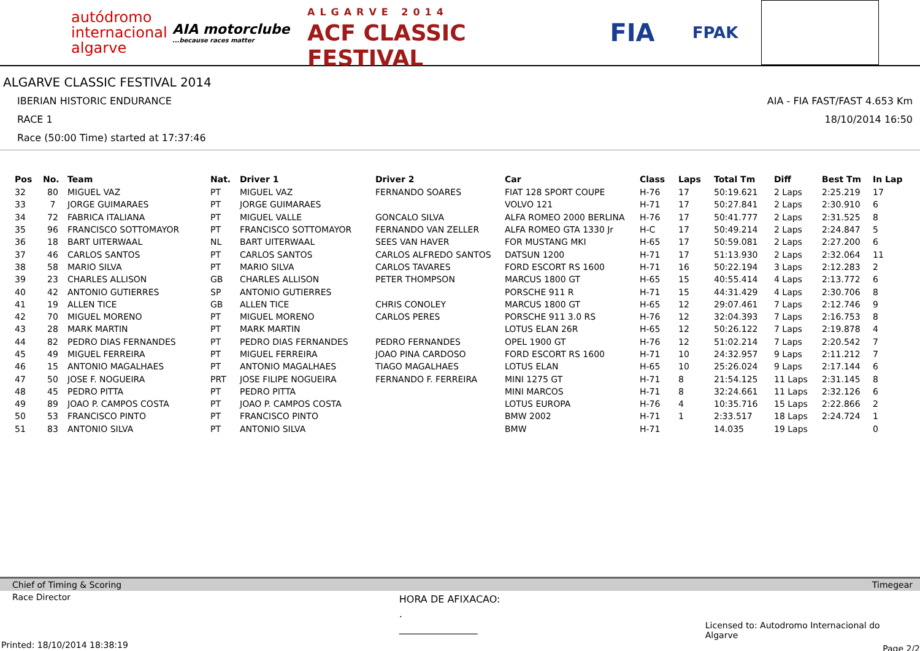autódromo
internacional
algarve
AIA motorclube
...because races matter
ALGARVE 2014
ACF CLASSIC FESTIVAL
FIA
FPAK
ALGARVE CLASSIC FESTIVAL 2014
IBERIAN HISTORIC ENDURANCE
RACE 1
Race (50:00 Time) started at 17:37:46
AIA - FIA FAST/FAST 4.653 Km
18/10/2014 16:50
| Pos | No. | Team | Nat. | Driver 1 | Driver 2 | Car | Class | Laps | Total Tm | Diff | Best Tm | In Lap |
| --- | --- | --- | --- | --- | --- | --- | --- | --- | --- | --- | --- | --- |
| 32 | 80 | MIGUEL VAZ | PT | MIGUEL VAZ | FERNANDO SOARES | FIAT 128 SPORT COUPE | H-76 | 17 | 50:19.621 | 2 Laps | 2:25.219 | 17 |
| 33 | 7 | JORGE GUIMARAES | PT | JORGE GUIMARAES | | VOLVO 121 | H-71 | 17 | 50:27.841 | 2 Laps | 2:30.910 | 6 |
| 34 | 72 | FABRICA ITALIANA | PT | MIGUEL VALLE | GONCALO SILVA | ALFA ROMEO 2000 BERLINA | H-76 | 17 | 50:41.777 | 2 Laps | 2:31.525 | 8 |
| 35 | 96 | FRANCISCO SOTTOMAYOR | PT | FRANCISCO SOTTOMAYOR | FERNANDO VAN ZELLER | ALFA ROMEO GTA 1330 Jr | H-C | 17 | 50:49.214 | 2 Laps | 2:24.847 | 5 |
| 36 | 18 | BART UITERWAAL | NL | BART UITERWAAL | SEES VAN HAVER | FOR MUSTANG MKI | H-65 | 17 | 50:59.081 | 2 Laps | 2:27.200 | 6 |
| 37 | 46 | CARLOS SANTOS | PT | CARLOS SANTOS | CARLOS ALFREDO SANTOS | DATSUN 1200 | H-71 | 17 | 51:13.930 | 2 Laps | 2:32.064 | 11 |
| 38 | 58 | MARIO SILVA | PT | MARIO SILVA | CARLOS TAVARES | FORD ESCORT RS 1600 | H-71 | 16 | 50:22.194 | 3 Laps | 2:12.283 | 2 |
| 39 | 23 | CHARLES ALLISON | GB | CHARLES ALLISON | PETER THOMPSON | MARCUS 1800 GT | H-65 | 15 | 40:55.414 | 4 Laps | 2:13.772 | 6 |
| 40 | 42 | ANTONIO GUTIERRES | SP | ANTONIO GUTIERRES | | PORSCHE 911 R | H-71 | 15 | 44:31.429 | 4 Laps | 2:30.706 | 8 |
| 41 | 19 | ALLEN TICE | GB | ALLEN TICE | CHRIS CONOLEY | MARCUS 1800 GT | H-65 | 12 | 29:07.461 | 7 Laps | 2:12.746 | 9 |
| 42 | 70 | MIGUEL MORENO | PT | MIGUEL MORENO | CARLOS PERES | PORSCHE 911 3.0 RS | H-76 | 12 | 32:04.393 | 7 Laps | 2:16.753 | 8 |
| 43 | 28 | MARK MARTIN | PT | MARK MARTIN | | LOTUS ELAN 26R | H-65 | 12 | 50:26.122 | 7 Laps | 2:19.878 | 4 |
| 44 | 82 | PEDRO DIAS FERNANDES | PT | PEDRO DIAS FERNANDES | PEDRO FERNANDES | OPEL 1900 GT | H-76 | 12 | 51:02.214 | 7 Laps | 2:20.542 | 7 |
| 45 | 49 | MIGUEL FERREIRA | PT | MIGUEL FERREIRA | JOAO PINA CARDOSO | FORD ESCORT RS 1600 | H-71 | 10 | 24:32.957 | 9 Laps | 2:11.212 | 7 |
| 46 | 15 | ANTONIO MAGALHAES | PT | ANTONIO MAGALHAES | TIAGO MAGALHAES | LOTUS ELAN | H-65 | 10 | 25:26.024 | 9 Laps | 2:17.144 | 6 |
| 47 | 50 | JOSE F. NOGUEIRA | PRT | JOSE FILIPE NOGUEIRA | FERNANDO F. FERREIRA | MINI 1275 GT | H-71 | 8 | 21:54.125 | 11 Laps | 2:31.145 | 8 |
| 48 | 45 | PEDRO PITTA | PT | PEDRO PITTA | | MINI MARCOS | H-71 | 8 | 32:24.661 | 11 Laps | 2:32.126 | 6 |
| 49 | 89 | JOAO P. CAMPOS COSTA | PT | JOAO P. CAMPOS COSTA | | LOTUS EUROPA | H-76 | 4 | 10:35.716 | 15 Laps | 2:22.866 | 2 |
| 50 | 53 | FRANCISCO PINTO | PT | FRANCISCO PINTO | | BMW 2002 | H-71 | 1 | 2:33.517 | 18 Laps | 2:24.724 | 1 |
| 51 | 83 | ANTONIO SILVA | PT | ANTONIO SILVA | | BMW | H-71 | | 14.035 | 19 Laps | | 0 |
Chief of Timing & Scoring Timegear
Race Director
HORA DE AFIXACAO:
.
________________
Licensed to: Autodromo Internacional do Algarve
Printed: 18/10/2014 18:38:19 Page 2/2